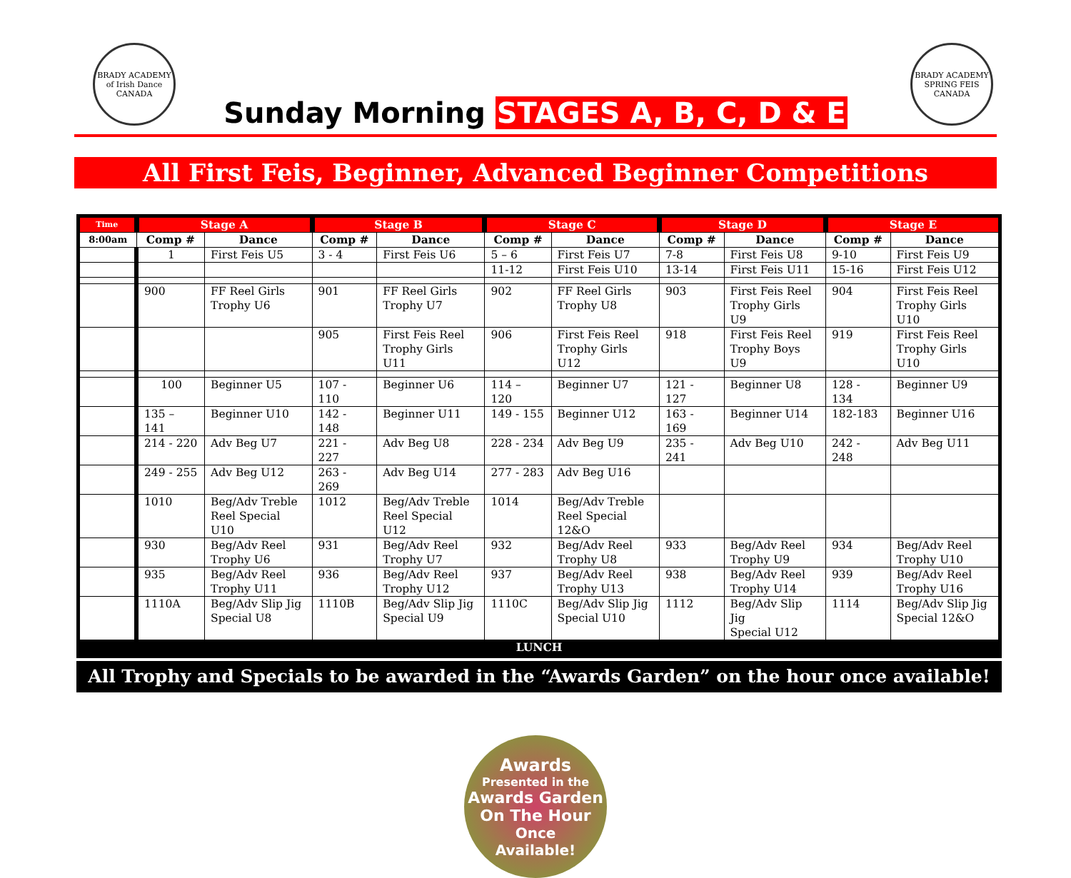BRADY ACADEMY
of Irish Dance
CANADA
BRADY ACADEMY
SPRING FEIS
CANADA
Sunday Morning STAGES A, B, C, D & E
All First Feis, Beginner, Advanced Beginner Competitions
| Time | Stage A | | Stage B | | Stage C | | Stage D | | Stage E | |
| --- | --- | --- | --- | --- | --- | --- | --- | --- | --- | --- |
| 8:00am | Comp # | Dance | Comp # | Dance | Comp # | Dance | Comp # | Dance | Comp # | Dance |
| | 1 | First Feis U5 | 3 - 4 | First Feis U6 | 5 – 6 | First Feis U7 | 7-8 | First Feis U8 | 9-10 | First Feis U9 |
| | | | | | 11-12 | First Feis U10 | 13-14 | First Feis U11 | 15-16 | First Feis U12 |
| | 900 | FF Reel Girls Trophy U6 | 901 | FF Reel Girls Trophy U7 | 902 | FF Reel Girls Trophy U8 | 903 | First Feis Reel Trophy Girls U9 | 904 | First Feis Reel Trophy Girls U10 |
| | | | 905 | First Feis Reel Trophy Girls U11 | 906 | First Feis Reel Trophy Girls U12 | 918 | First Feis Reel Trophy Boys U9 | 919 | First Feis Reel Trophy Girls U10 |
| | 100 | Beginner U5 | 107 - 110 | Beginner U6 | 114 – 120 | Beginner U7 | 121 - 127 | Beginner U8 | 128 - 134 | Beginner U9 |
| | 135 – 141 | Beginner U10 | 142 - 148 | Beginner U11 | 149 - 155 | Beginner U12 | 163 - 169 | Beginner U14 | 182-183 | Beginner U16 |
| | 214 - 220 | Adv Beg U7 | 221 - 227 | Adv Beg U8 | 228 - 234 | Adv Beg U9 | 235 - 241 | Adv Beg U10 | 242 - 248 | Adv Beg U11 |
| | 249 - 255 | Adv Beg U12 | 263 - 269 | Adv Beg U14 | 277 - 283 | Adv Beg U16 | | | | |
| | 1010 | Beg/Adv Treble Reel Special U10 | 1012 | Beg/Adv Treble Reel Special U12 | 1014 | Beg/Adv Treble Reel Special 12&O | | | | |
| | 930 | Beg/Adv Reel Trophy U6 | 931 | Beg/Adv Reel Trophy U7 | 932 | Beg/Adv Reel Trophy U8 | 933 | Beg/Adv Reel Trophy U9 | 934 | Beg/Adv Reel Trophy U10 |
| | 935 | Beg/Adv Reel Trophy U11 | 936 | Beg/Adv Reel Trophy U12 | 937 | Beg/Adv Reel Trophy U13 | 938 | Beg/Adv Reel Trophy U14 | 939 | Beg/Adv Reel Trophy U16 |
| | 1110A | Beg/Adv Slip Jig Special U8 | 1110B | Beg/Adv Slip Jig Special U9 | 1110C | Beg/Adv Slip Jig Special U10 | 1112 | Beg/Adv Slip Jig Special U12 | 1114 | Beg/Adv Slip Jig Special 12&O |
| LUNCH | | | | | | | | | | |
All Trophy and Specials to be awarded in the “Awards Garden” on the hour once available!
Awards
Presented in the
Awards Garden
On The Hour
Once
Available!